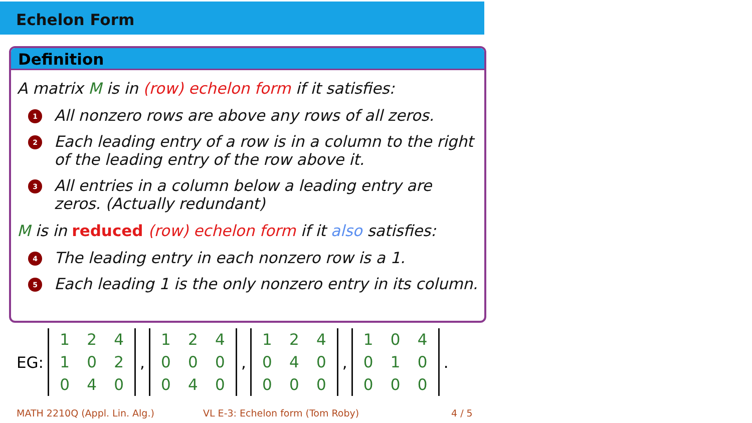Echelon Form
Definition
A matrix M is in (row) echelon form if it satisfies:
1 All nonzero rows are above any rows of all zeros.
2 Each leading entry of a row is in a column to the right of the leading entry of the row above it.
3 All entries in a column below a leading entry are zeros. (Actually redundant)
M is in reduced (row) echelon form if it also satisfies:
4 The leading entry in each nonzero row is a 1.
5 Each leading 1 is the only nonzero entry in its column.
EG: 124102040, 124000040, 124040000, 104010000.
MATH 2210Q (Appl. Lin. Alg.)
VL E-3: Echelon form (Tom Roby)
4 / 5